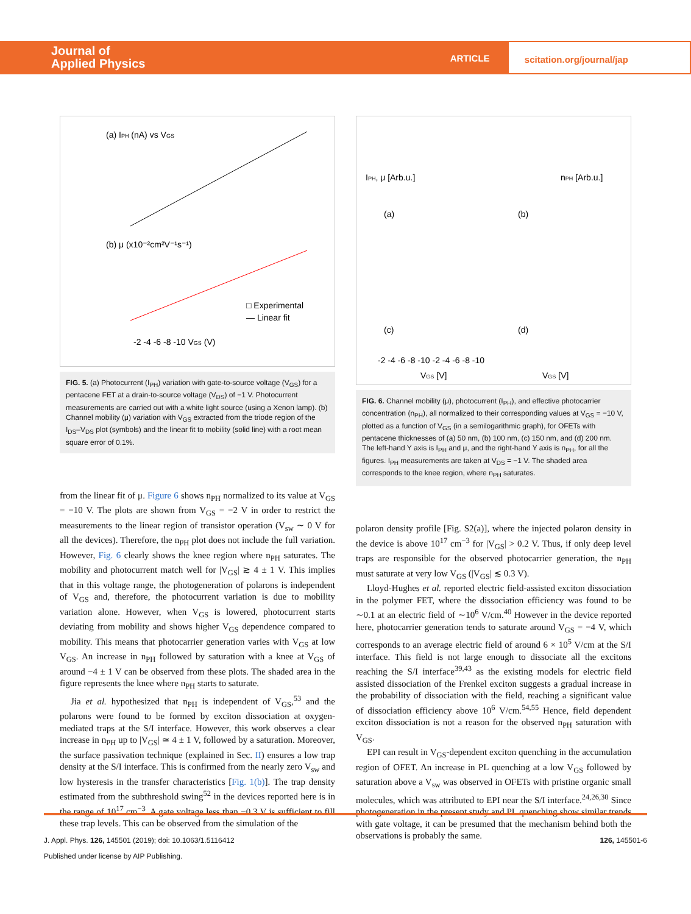Journal of
Applied Physics
ARTICLE
scitation.org/journal/jap
(a) IPH (nA) vs VGS
(b) μ (x10⁻²cm²V⁻¹s⁻¹)
□ Experimental
— Linear fit
-2 -4 -6 -8 -10 VGS (V)
FIG. 5. (a) Photocurrent (I<sub>PH</sub>) variation with gate-to-source voltage (V<sub>GS</sub>) for a pentacene FET at a drain-to-source voltage (V<sub>DS</sub>) of −1 V. Photocurrent measurements are carried out with a white light source (using a Xenon lamp). (b) Channel mobility (μ) variation with V<sub>GS</sub> extracted from the triode region of the I<sub>DS</sub>–V<sub>DS</sub> plot (symbols) and the linear fit to mobility (solid line) with a root mean square error of 0.1%.
from the linear fit of μ. Figure 6 shows n<sub>PH</sub> normalized to its value at V<sub>GS</sub> = −10 V. The plots are shown from V<sub>GS</sub> = −2 V in order to restrict the measurements to the linear region of transistor operation (V<sub>sw</sub> ∼ 0 V for all the devices). Therefore, the n<sub>PH</sub> plot does not include the full variation. However, Fig. 6 clearly shows the knee region where n<sub>PH</sub> saturates. The mobility and photocurrent match well for |V<sub>GS</sub>| ≳ 4 ± 1 V. This implies that in this voltage range, the photogeneration of polarons is independent of V<sub>GS</sub> and, therefore, the photocurrent variation is due to mobility variation alone. However, when V<sub>GS</sub> is lowered, photocurrent starts deviating from mobility and shows higher V<sub>GS</sub> dependence compared to mobility. This means that photocarrier generation varies with V<sub>GS</sub> at low V<sub>GS</sub>. An increase in n<sub>PH</sub> followed by saturation with a knee at V<sub>GS</sub> of around −4 ± 1 V can be observed from these plots. The shaded area in the figure represents the knee where n<sub>PH</sub> starts to saturate.
Jia et al. hypothesized that n<sub>PH</sub> is independent of V<sub>GS</sub>,<sup>53</sup> and the polarons were found to be formed by exciton dissociation at oxygen-mediated traps at the S/I interface. However, this work observes a clear increase in n<sub>PH</sub> up to |V<sub>GS</sub>| ≃ 4 ± 1 V, followed by a saturation. Moreover, the surface passivation technique (explained in Sec. II) ensures a low trap density at the S/I interface. This is confirmed from the nearly zero V<sub>sw</sub> and low hysteresis in the transfer characteristics [Fig. 1(b)]. The trap density estimated from the subthreshold swing<sup>52</sup> in the devices reported here is in the range of 10<sup>17</sup> cm<sup>−3</sup>. A gate voltage less than −0.3 V is sufficient to fill these trap levels. This can be observed from the simulation of the
(a)
(b)
(c)
(d)
IPH, μ [Arb.u.]
nPH [Arb.u.]
-2 -4 -6 -8 -10 -2 -4 -6 -8 -10
VGS [V]
VGS [V]
FIG. 6. Channel mobility (μ), photocurrent (I<sub>PH</sub>), and effective photocarrier concentration (n<sub>PH</sub>), all normalized to their corresponding values at V<sub>GS</sub> = −10 V, plotted as a function of V<sub>GS</sub> (in a semilogarithmic graph), for OFETs with pentacene thicknesses of (a) 50 nm, (b) 100 nm, (c) 150 nm, and (d) 200 nm. The left-hand Y axis is I<sub>PH</sub> and μ, and the right-hand Y axis is n<sub>PH</sub>, for all the figures. I<sub>PH</sub> measurements are taken at V<sub>DS</sub> = −1 V. The shaded area corresponds to the knee region, where n<sub>PH</sub> saturates.
polaron density profile [Fig. S2(a)], where the injected polaron density in the device is above 10<sup>17</sup> cm<sup>−3</sup> for |V<sub>GS</sub>| > 0.2 V. Thus, if only deep level traps are responsible for the observed photocarrier generation, the n<sub>PH</sub> must saturate at very low V<sub>GS</sub> (|V<sub>GS</sub>| ≲ 0.3 V).
Lloyd-Hughes et al. reported electric field-assisted exciton dissociation in the polymer FET, where the dissociation efficiency was found to be ∼0.1 at an electric field of ∼10<sup>6</sup> V/cm.<sup>40</sup> However in the device reported here, photocarrier generation tends to saturate around V<sub>GS</sub> = −4 V, which corresponds to an average electric field of around 6 × 10<sup>5</sup> V/cm at the S/I interface. This field is not large enough to dissociate all the excitons reaching the S/I interface<sup>39,43</sup> as the existing models for electric field assisted dissociation of the Frenkel exciton suggests a gradual increase in the probability of dissociation with the field, reaching a significant value of dissociation efficiency above 10<sup>6</sup> V/cm.<sup>54,55</sup> Hence, field dependent exciton dissociation is not a reason for the observed n<sub>PH</sub> saturation with V<sub>GS</sub>.
EPI can result in V<sub>GS</sub>-dependent exciton quenching in the accumulation region of OFET. An increase in PL quenching at a low V<sub>GS</sub> followed by saturation above a V<sub>sw</sub> was observed in OFETs with pristine organic small molecules, which was attributed to EPI near the S/I interface.<sup>24,26,30</sup> Since photogeneration in the present study and PL quenching show similar trends with gate voltage, it can be presumed that the mechanism behind both the observations is probably the same.
J. Appl. Phys. 126, 145501 (2019); doi: 10.1063/1.5116412 126, 145501-6
Published under license by AIP Publishing.